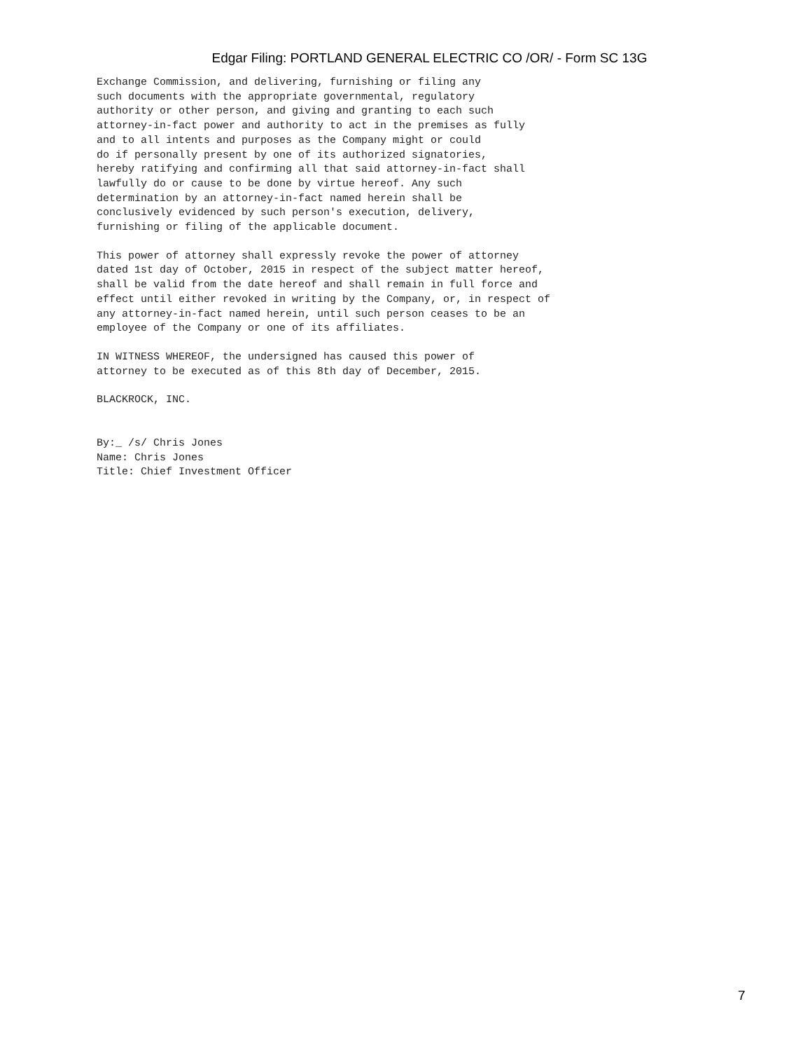Edgar Filing: PORTLAND GENERAL ELECTRIC CO /OR/ - Form SC 13G
Exchange Commission, and delivering, furnishing or filing any
such documents with the appropriate governmental, regulatory
authority or other person, and giving and granting to each such
attorney-in-fact power and authority to act in the premises as fully
and to all intents and purposes as the Company might or could
do if personally present by one of its authorized signatories,
hereby ratifying and confirming all that said attorney-in-fact shall
lawfully do or cause to be done by virtue hereof. Any such
determination by an attorney-in-fact named herein shall be
conclusively evidenced by such person's execution, delivery,
furnishing or filing of the applicable document.
This power of attorney shall expressly revoke the power of attorney
dated 1st day of October, 2015 in respect of the subject matter hereof,
shall be valid from the date hereof and shall remain in full force and
effect until either revoked in writing by the Company, or, in respect of
any attorney-in-fact named herein, until such person ceases to be an
employee of the Company or one of its affiliates.
IN WITNESS WHEREOF, the undersigned has caused this power of
attorney to be executed as of this 8th day of December, 2015.
BLACKROCK, INC.
By:_ /s/ Chris Jones
Name: Chris Jones
Title: Chief Investment Officer
7